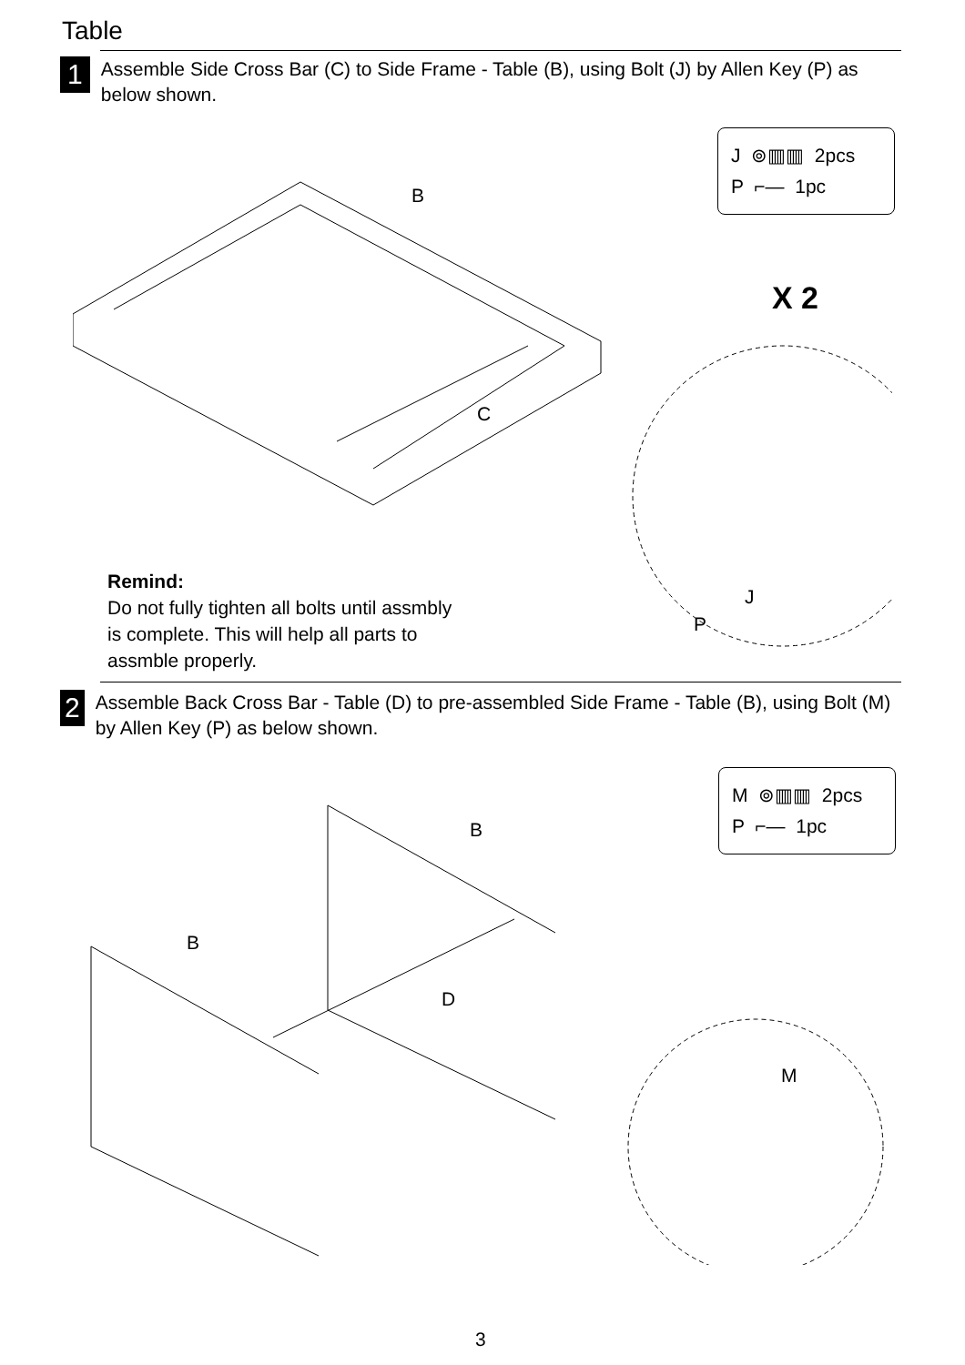Table
1
Assemble Side Cross Bar (C) to Side Frame - Table (B), using Bolt (J) by Allen Key (P) as below shown.
J ⊚▥▥ 2pcs
P ⌐— 1pc
B
C
X 2
J
P
Remind:
Do not fully tighten all bolts until assmbly
is complete. This will help all parts to
assmble properly.
2
Assemble Back Cross Bar - Table (D) to pre-assembled Side Frame - Table (B), using Bolt (M) by Allen Key (P) as below shown.
M ⊚▥▥ 2pcs
P ⌐— 1pc
B
B
D
M
3